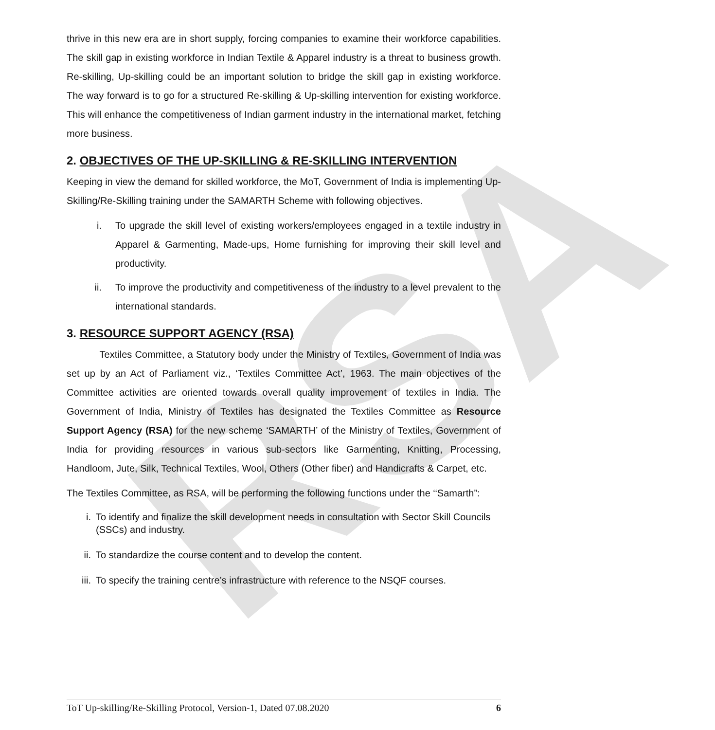RSA
thrive in this new era are in short supply, forcing companies to examine their workforce capabilities. The skill gap in existing workforce in Indian Textile & Apparel industry is a threat to business growth. Re-skilling, Up-skilling could be an important solution to bridge the skill gap in existing workforce. The way forward is to go for a structured Re-skilling & Up-skilling intervention for existing workforce. This will enhance the competitiveness of Indian garment industry in the international market, fetching more business.
2. OBJECTIVES OF THE UP-SKILLING & RE-SKILLING INTERVENTION
Keeping in view the demand for skilled workforce, the MoT, Government of India is implementing Up-Skilling/Re-Skilling training under the SAMARTH Scheme with following objectives.
i. To upgrade the skill level of existing workers/employees engaged in a textile industry in Apparel & Garmenting, Made-ups, Home furnishing for improving their skill level and productivity.
ii. To improve the productivity and competitiveness of the industry to a level prevalent to the international standards.
3. RESOURCE SUPPORT AGENCY (RSA)
Textiles Committee, a Statutory body under the Ministry of Textiles, Government of India was set up by an Act of Parliament viz., ‘Textiles Committee Act’, 1963. The main objectives of the Committee activities are oriented towards overall quality improvement of textiles in India. The Government of India, Ministry of Textiles has designated the Textiles Committee as Resource Support Agency (RSA) for the new scheme ‘SAMARTH’ of the Ministry of Textiles, Government of India for providing resources in various sub-sectors like Garmenting, Knitting, Processing, Handloom, Jute, Silk, Technical Textiles, Wool, Others (Other fiber) and Handicrafts & Carpet, etc.
The Textiles Committee, as RSA, will be performing the following functions under the ‘‘Samarth”:
i. To identify and finalize the skill development needs in consultation with Sector Skill Councils (SSCs) and industry.
ii. To standardize the course content and to develop the content.
iii. To specify the training centre’s infrastructure with reference to the NSQF courses.
ToT Up-skilling/Re-Skilling Protocol, Version-1, Dated 07.08.2020 6